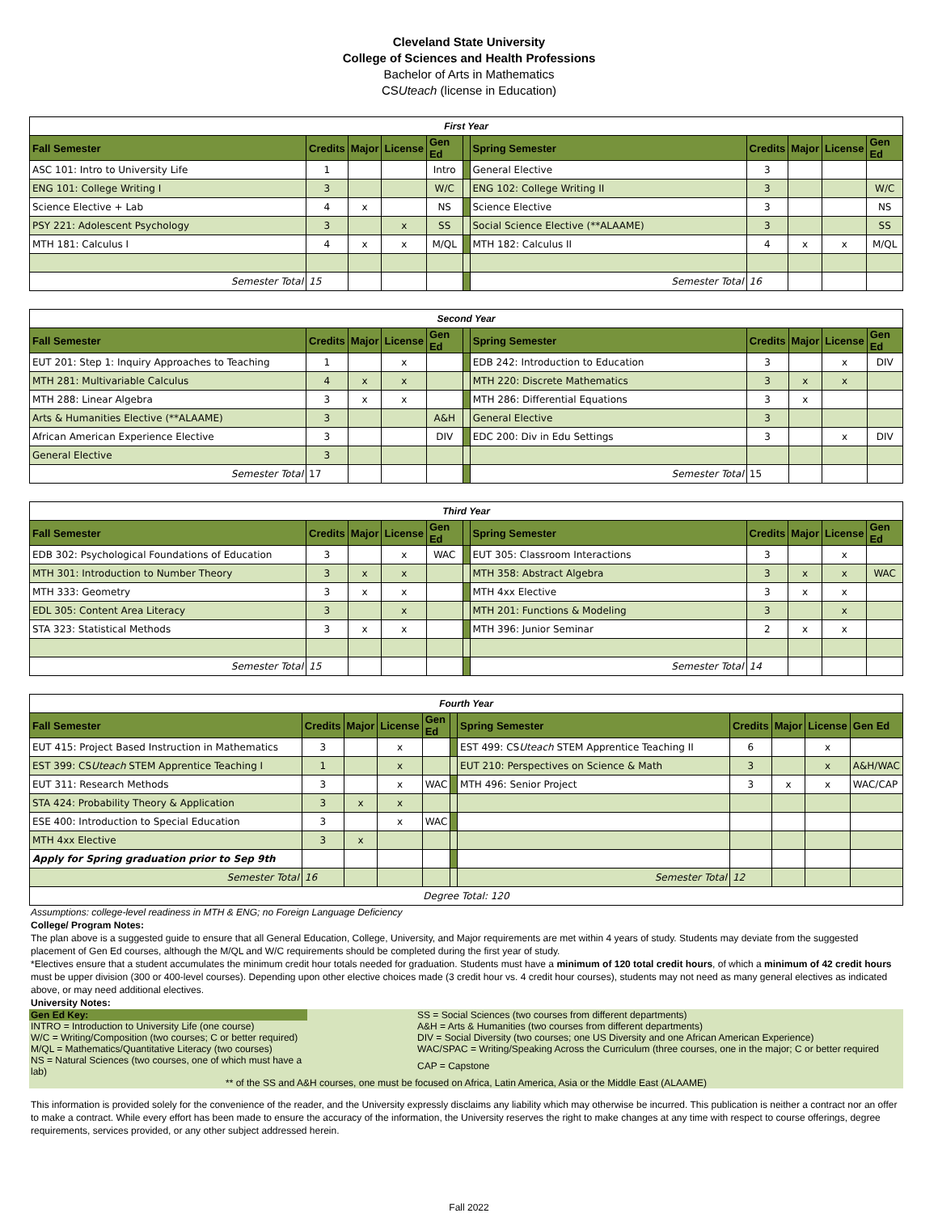Cleveland State University
College of Sciences and Health Professions
Bachelor of Arts in Mathematics
CSUteach (license in Education)
| First Year | | | | | | | | | | |
| Fall Semester | Credits | Major | License | Gen Ed | | Spring Semester | Credits | Major | License | Gen Ed |
| ASC 101: Intro to University Life | 1 | | | Intro | | General Elective | 3 | | | |
| ENG 101: College Writing I | 3 | | | W/C | | ENG 102: College Writing II | 3 | | | W/C |
| Science Elective + Lab | 4 | x | | NS | | Science Elective | 3 | | | NS |
| PSY 221: Adolescent Psychology | 3 | | x | SS | | Social Science Elective (**ALAAME) | 3 | | | SS |
| MTH 181: Calculus I | 4 | x | x | M/QL | | MTH 182: Calculus II | 4 | x | x | M/QL |
| Semester Total | 15 | | | | | Semester Total | 16 | | | |
| Second Year | | | | | | | | | | |
| Fall Semester | Credits | Major | License | Gen Ed | | Spring Semester | Credits | Major | License | Gen Ed |
| EUT 201: Step 1: Inquiry Approaches to Teaching | 1 | | x | | | EDB 242: Introduction to Education | 3 | | x | DIV |
| MTH 281: Multivariable Calculus | 4 | x | x | | | MTH 220: Discrete Mathematics | 3 | x | x | |
| MTH 288: Linear Algebra | 3 | x | x | | | MTH 286: Differential Equations | 3 | x | | |
| Arts & Humanities Elective (**ALAAME) | 3 | | | A&H | | General Elective | 3 | | | |
| African American Experience Elective | 3 | | | DIV | | EDC 200: Div in Edu Settings | 3 | | x | DIV |
| General Elective | 3 | | | | | | | | | |
| Semester Total | 17 | | | | | Semester Total | 15 | | | |
| Third Year | | | | | | | | | | |
| Fall Semester | Credits | Major | License | Gen Ed | | Spring Semester | Credits | Major | License | Gen Ed |
| EDB 302: Psychological Foundations of Education | 3 | | x | WAC | | EUT 305: Classroom Interactions | 3 | | x | |
| MTH 301: Introduction to Number Theory | 3 | x | x | | | MTH 358: Abstract Algebra | 3 | x | x | WAC |
| MTH 333: Geometry | 3 | x | x | | | MTH 4xx Elective | 3 | x | x | |
| EDL 305: Content Area Literacy | 3 | | x | | | MTH 201: Functions & Modeling | 3 | | x | |
| STA 323: Statistical Methods | 3 | x | x | | | MTH 396: Junior Seminar | 2 | x | x | |
| Semester Total | 15 | | | | | Semester Total | 14 | | | |
| Fourth Year | | | | | | | | | | |
| Fall Semester | Credits | Major | License | Gen Ed | | Spring Semester | Credits | Major | License | Gen Ed |
| EUT 415: Project Based Instruction in Mathematics | 3 | | x | | | EST 499: CS Uteach STEM Apprentice Teaching II | 6 | | x | |
| EST 399: CS Uteach STEM Apprentice Teaching I | 1 | | x | | | EUT 210: Perspectives on Science & Math | 3 | | x | A&H/WAC |
| EUT 311: Research Methods | 3 | | x | WAC | | MTH 496: Senior Project | 3 | x | x | WAC/CAP |
| STA 424: Probability Theory & Application | 3 | x | x | | | | | | | |
| ESE 400: Introduction to Special Education | 3 | | x | WAC | | | | | | |
| MTH 4xx Elective | 3 | x | | | | | | | | |
| Apply for Spring graduation prior to Sep 9th | | | | | | | | | | |
| Semester Total | 16 | | | | | Semester Total | 12 | | | |
| Degree Total: 120 | | | | | | | | | | |
Assumptions: college-level readiness in MTH & ENG; no Foreign Language Deficiency
College/ Program Notes:
The plan above is a suggested guide to ensure that all General Education, College, University, and Major requirements are met within 4 years of study. Students may deviate from the suggested placement of Gen Ed courses, although the M/QL and W/C requirements should be completed during the first year of study.
*Electives ensure that a student accumulates the minimum credit hour totals needed for graduation. Students must have a minimum of 120 total credit hours, of which a minimum of 42 credit hours must be upper division (300 or 400-level courses). Depending upon other elective choices made (3 credit hour vs. 4 credit hour courses), students may not need as many general electives as indicated above, or may need additional electives.
University Notes:
| Gen Ed Key: | | SS = Social Sciences (two courses from different departments) |
| INTRO = Introduction to University Life (one course) | | A&H = Arts & Humanities (two courses from different departments) |
| W/C = Writing/Composition (two courses; C or better required) | | DIV = Social Diversity (two courses; one US Diversity and one African American Experience) |
| M/QL = Mathematics/Quantitative Literacy (two courses) | | WAC/SPAC = Writing/Speaking Across the Curriculum (three courses, one in the major; C or better required |
| NS = Natural Sciences (two courses, one of which must have a lab) | | CAP = Capstone |
| ** of the SS and A&H courses, one must be focused on Africa, Latin America, Asia or the Middle East (ALAAME) | | |
This information is provided solely for the convenience of the reader, and the University expressly disclaims any liability which may otherwise be incurred. This publication is neither a contract nor an offer to make a contract. While every effort has been made to ensure the accuracy of the information, the University reserves the right to make changes at any time with respect to course offerings, degree requirements, services provided, or any other subject addressed herein.
Fall 2022